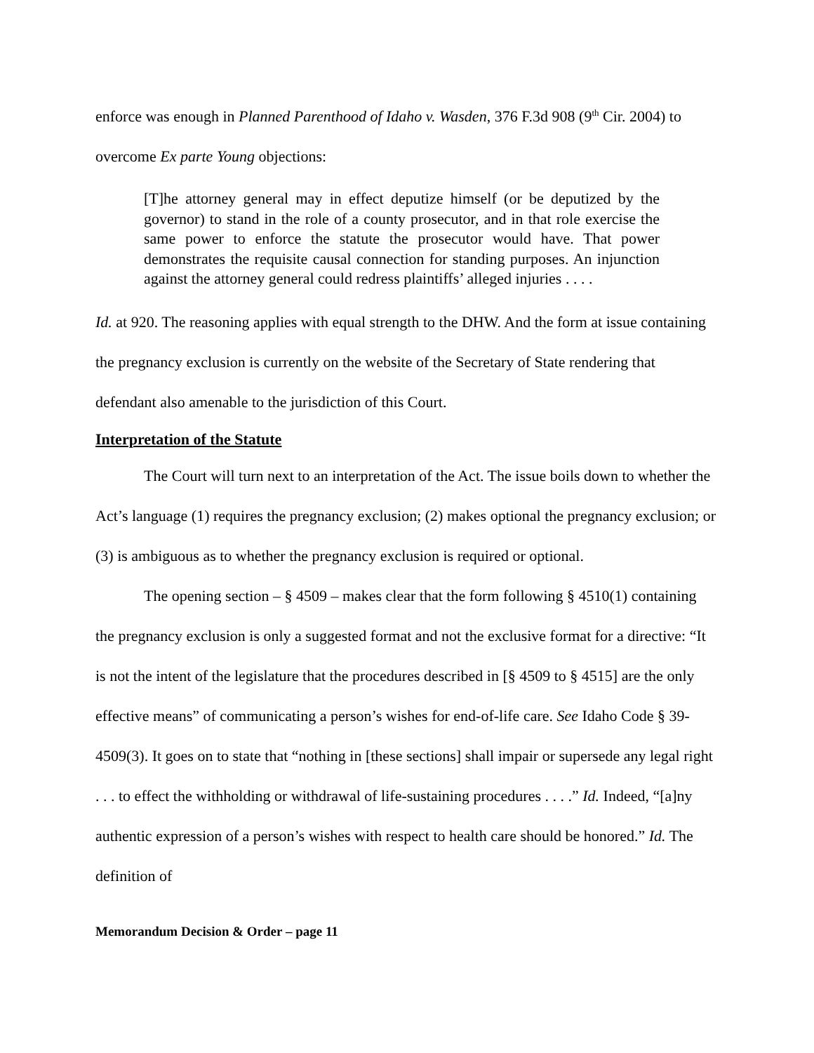enforce was enough in Planned Parenthood of Idaho v. Wasden, 376 F.3d 908 (9<sup>th</sup> Cir. 2004) to overcome Ex parte Young objections:
[T]he attorney general may in effect deputize himself (or be deputized by the governor) to stand in the role of a county prosecutor, and in that role exercise the same power to enforce the statute the prosecutor would have. That power demonstrates the requisite causal connection for standing purposes. An injunction against the attorney general could redress plaintiffs’ alleged injuries . . . .
Id. at 920. The reasoning applies with equal strength to the DHW. And the form at issue containing the pregnancy exclusion is currently on the website of the Secretary of State rendering that defendant also amenable to the jurisdiction of this Court.
Interpretation of the Statute
The Court will turn next to an interpretation of the Act. The issue boils down to whether the Act’s language (1) requires the pregnancy exclusion; (2) makes optional the pregnancy exclusion; or (3) is ambiguous as to whether the pregnancy exclusion is required or optional.
The opening section – § 4509 – makes clear that the form following § 4510(1) containing the pregnancy exclusion is only a suggested format and not the exclusive format for a directive: “It is not the intent of the legislature that the procedures described in [§ 4509 to § 4515] are the only effective means” of communicating a person’s wishes for end-of-life care. See Idaho Code § 39-4509(3). It goes on to state that “nothing in [these sections] shall impair or supersede any legal right . . . to effect the withholding or withdrawal of life-sustaining procedures . . . .” Id. Indeed, “[a]ny authentic expression of a person’s wishes with respect to health care should be honored.” Id. The definition of
Memorandum Decision & Order – page 11